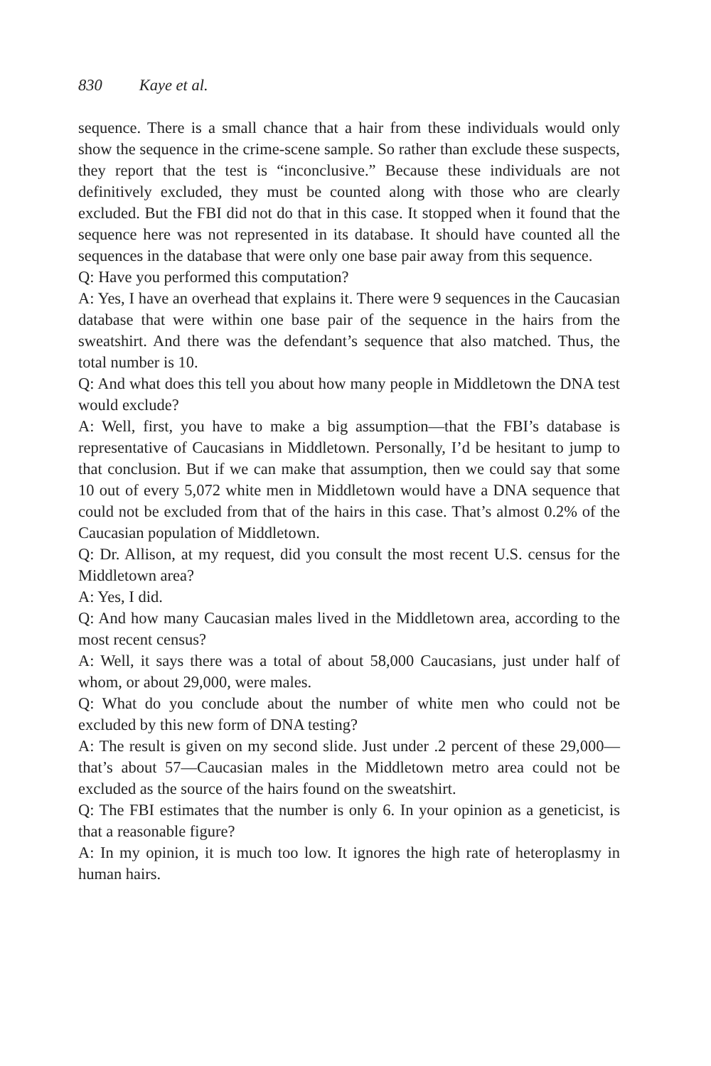830 Kaye et al.
sequence. There is a small chance that a hair from these individuals would only show the sequence in the crime-scene sample. So rather than exclude these suspects, they report that the test is “inconclusive.” Because these individuals are not definitively excluded, they must be counted along with those who are clearly excluded. But the FBI did not do that in this case. It stopped when it found that the sequence here was not represented in its database. It should have counted all the sequences in the database that were only one base pair away from this sequence.
Q: Have you performed this computation?
A: Yes, I have an overhead that explains it. There were 9 sequences in the Caucasian database that were within one base pair of the sequence in the hairs from the sweatshirt. And there was the defendant’s sequence that also matched. Thus, the total number is 10.
Q: And what does this tell you about how many people in Middletown the DNA test would exclude?
A: Well, first, you have to make a big assumption—that the FBI’s database is representative of Caucasians in Middletown. Personally, I’d be hesitant to jump to that conclusion. But if we can make that assumption, then we could say that some 10 out of every 5,072 white men in Middletown would have a DNA sequence that could not be excluded from that of the hairs in this case. That’s almost 0.2% of the Caucasian population of Middletown.
Q: Dr. Allison, at my request, did you consult the most recent U.S. census for the Middletown area?
A: Yes, I did.
Q: And how many Caucasian males lived in the Middletown area, according to the most recent census?
A: Well, it says there was a total of about 58,000 Caucasians, just under half of whom, or about 29,000, were males.
Q: What do you conclude about the number of white men who could not be excluded by this new form of DNA testing?
A: The result is given on my second slide. Just under .2 percent of these 29,000—that’s about 57—Caucasian males in the Middletown metro area could not be excluded as the source of the hairs found on the sweatshirt.
Q: The FBI estimates that the number is only 6. In your opinion as a geneticist, is that a reasonable figure?
A: In my opinion, it is much too low. It ignores the high rate of heteroplasmy in human hairs.